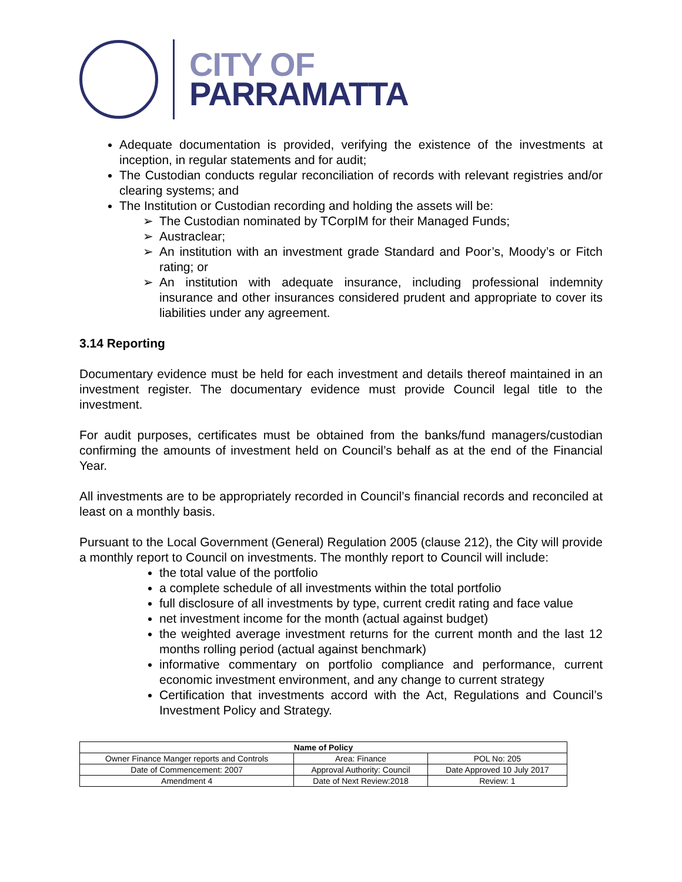CITY OF
PARRAMATTA
Adequate documentation is provided, verifying the existence of the investments at inception, in regular statements and for audit;
The Custodian conducts regular reconciliation of records with relevant registries and/or clearing systems; and
The Institution or Custodian recording and holding the assets will be:
➢ The Custodian nominated by TCorpIM for their Managed Funds;
➢ Austraclear;
➢ An institution with an investment grade Standard and Poor’s, Moody’s or Fitch rating; or
➢ An institution with adequate insurance, including professional indemnity insurance and other insurances considered prudent and appropriate to cover its liabilities under any agreement.
3.14 Reporting
Documentary evidence must be held for each investment and details thereof maintained in an investment register. The documentary evidence must provide Council legal title to the investment.
For audit purposes, certificates must be obtained from the banks/fund managers/custodian confirming the amounts of investment held on Council’s behalf as at the end of the Financial Year.
All investments are to be appropriately recorded in Council’s financial records and reconciled at least on a monthly basis.
Pursuant to the Local Government (General) Regulation 2005 (clause 212), the City will provide a monthly report to Council on investments. The monthly report to Council will include:
the total value of the portfolio
a complete schedule of all investments within the total portfolio
full disclosure of all investments by type, current credit rating and face value
net investment income for the month (actual against budget)
the weighted average investment returns for the current month and the last 12 months rolling period (actual against benchmark)
informative commentary on portfolio compliance and performance, current economic investment environment, and any change to current strategy
Certification that investments accord with the Act, Regulations and Council’s Investment Policy and Strategy.
| Name of Policy | | |
| --- | --- | --- |
| Owner Finance Manger reports and Controls | Area: Finance | POL No: 205 |
| Date of Commencement: 2007 | Approval Authority: Council | Date Approved 10 July 2017 |
| Amendment 4 | Date of Next Review:2018 | Review: 1 |